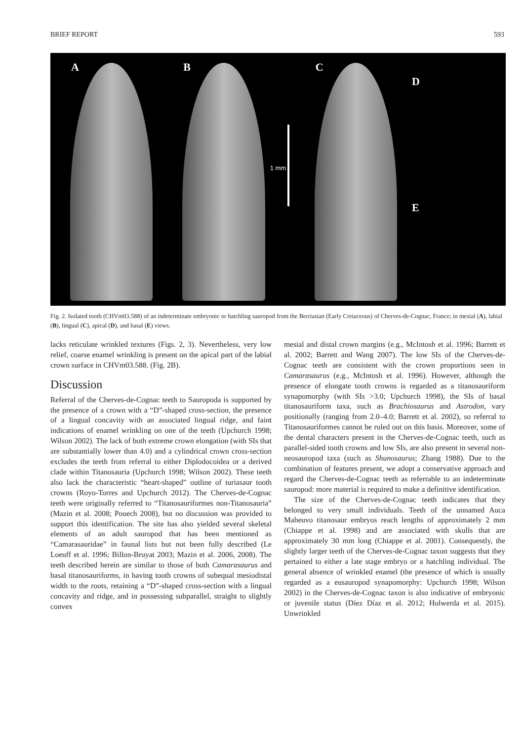BRIEF REPORT 593
A
B
1 mm
C
D
E
Fig. 2. Isolated tooth (CHVm03.588) of an indeterminate embryonic or hatchling sauropod from the Berriasian (Early Cretaceous) of Cherves-de-Cognac, France; in mesial (A), labial (B), lingual (C), apical (D), and basal (E) views.
lacks reticulate wrinkled textures (Figs. 2, 3). Nevertheless, very low relief, coarse enamel wrinkling is present on the apical part of the labial crown surface in CHVm03.588. (Fig. 2B).
Discussion
Referral of the Cherves-de-Cognac teeth to Sauropoda is supported by the presence of a crown with a “D”-shaped cross-section, the presence of a lingual concavity with an associated lingual ridge, and faint indications of enamel wrinkling on one of the teeth (Upchurch 1998; Wilson 2002). The lack of both extreme crown elongation (with SIs that are substantially lower than 4.0) and a cylindrical crown cross-section excludes the teeth from referral to either Diplodocoidea or a derived clade within Titanosauria (Upchurch 1998; Wilson 2002). These teeth also lack the characteristic “heart-shaped” outline of turiasaur tooth crowns (Royo-Torres and Upchurch 2012). The Cherves-de-Cognac teeth were originally referred to “Titanosauriformes non-Titanosauria” (Mazin et al. 2008; Pouech 2008), but no discussion was provided to support this identification. The site has also yielded several skeletal elements of an adult sauropod that has been mentioned as “Camarasauridae” in faunal lists but not been fully described (Le Loeuff et al. 1996; Billon-Bruyat 2003; Mazin et al. 2006, 2008). The teeth described herein are similar to those of both Camarasaurus and basal titanosauriforms, in having tooth crowns of subequal mesiodistal width to the roots, retaining a “D”-shaped cross-section with a lingual concavity and ridge, and in possessing subparallel, straight to slightly convex
mesial and distal crown margins (e.g., McIntosh et al. 1996; Barrett et al. 2002; Barrett and Wang 2007). The low SIs of the Cherves-de-Cognac teeth are consistent with the crown proportions seen in Camarasaurus (e.g., McIntosh et al. 1996). However, although the presence of elongate tooth crowns is regarded as a titanosauriform synapomorphy (with SIs >3.0; Upchurch 1998), the SIs of basal titanosauriform taxa, such as Brachiosaurus and Astrodon, vary positionally (ranging from 2.0–4.0; Barrett et al. 2002), so referral to Titanosauriformes cannot be ruled out on this basis. Moreover, some of the dental characters present in the Cherves-de-Cognac teeth, such as parallel-sided tooth crowns and low SIs, are also present in several non-neosauropod taxa (such as Shunosaurus; Zhang 1988). Due to the combination of features present, we adopt a conservative approach and regard the Cherves-de-Cognac teeth as referrable to an indeterminate sauropod: more material is required to make a definitive identification.
The size of the Cherves-de-Cognac teeth indicates that they belonged to very small individuals. Teeth of the unnamed Auca Maheuvo titanosaur embryos reach lengths of approximately 2 mm (Chiappe et al. 1998) and are associated with skulls that are approximately 30 mm long (Chiappe et al. 2001). Consequently, the slightly larger teeth of the Cherves-de-Cognac taxon suggests that they pertained to either a late stage embryo or a hatchling individual. The general absence of wrinkled enamel (the presence of which is usually regarded as a eusauropod synapomorphy: Upchurch 1998; Wilson 2002) in the Cherves-de-Cognac taxon is also indicative of embryonic or juvenile status (Díez Díaz et al. 2012; Holwerda et al. 2015). Unwrinkled